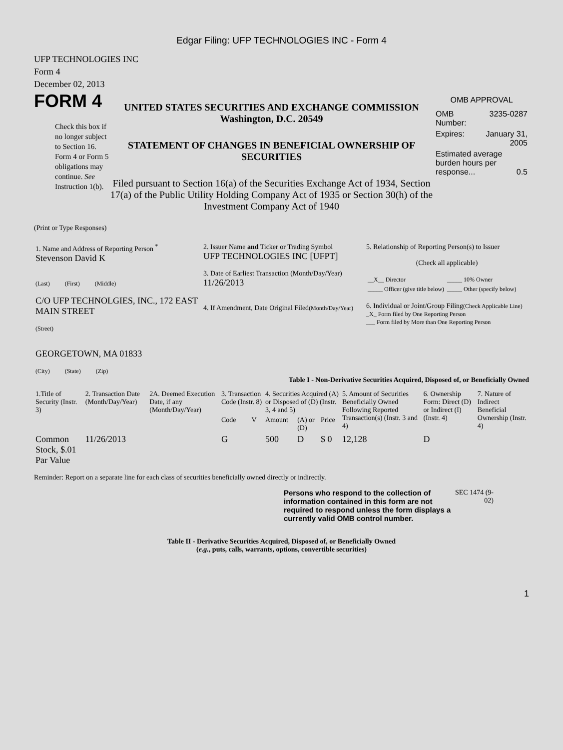Edgar Filing: UFP TECHNOLOGIES INC - Form 4
UFP TECHNOLOGIES INC
Form 4
December 02, 2013
FORM 4
Check this box if no longer subject to Section 16. Form 4 or Form 5 obligations may continue. See Instruction 1(b).
UNITED STATES SECURITIES AND EXCHANGE COMMISSION
Washington, D.C. 20549
STATEMENT OF CHANGES IN BENEFICIAL OWNERSHIP OF SECURITIES
Filed pursuant to Section 16(a) of the Securities Exchange Act of 1934, Section 17(a) of the Public Utility Holding Company Act of 1935 or Section 30(h) of the Investment Company Act of 1940
OMB APPROVAL
| OMB Number: | 3235-0287 |
| Expires: | January 31, 2005 |
| Estimated average burden hours per response... 0.5 | |
(Print or Type Responses)
| 1. Name and Address of Reporting Person <sup>*</sup> Stevenson David K (Last) (First) (Middle) C/O UFP TECHNOLGIES, INC., 172 EAST MAIN STREET (Street) GEORGETOWN, MA 01833 (City) (State) (Zip) | 2. Issuer Name and Ticker or Trading Symbol UFP TECHNOLOGIES INC [UFPT] 3. Date of Earliest Transaction (Month/Day/Year) 11/26/2013 4. If Amendment, Date Original Filed (Month/Day/Year) | 5. Relationship of Reporting Person(s) to Issuer (Check all applicable) / __X__ Director / _____ 10% Owner / / _____ Officer (give title below) / _____ Other (specify below) / 6. Individual or Joint/Group Filing (Check Applicable Line) _X_ Form filed by One Reporting Person ___ Form filed by More than One Reporting Person |
Table I - Non-Derivative Securities Acquired, Disposed of, or Beneficially Owned
| 1.Title of Security (Instr. 3) | 2. Transaction Date (Month/Day/Year) | 2A. Deemed Execution Date, if any (Month/Day/Year) | 3. Transaction Code (Instr. 8) | | 4. Securities Acquired (A) or Disposed of (D) (Instr. 3, 4 and 5) | | | 5. Amount of Securities Beneficially Owned Following Reported Transaction(s) (Instr. 3 and 4) | 6. Ownership Form: Direct (D) or Indirect (I) (Instr. 4) | 7. Nature of Indirect Beneficial Ownership (Instr. 4) |
| --- | --- | --- | --- | --- | --- | --- | --- | --- | --- | --- |
| | | | Code | V | Amount | (A) or (D) | Price | | | |
| Common Stock, $.01 Par Value | 11/26/2013 | | G | | 500 | D | $ 0 | 12,128 | D | |
Reminder: Report on a separate line for each class of securities beneficially owned directly or indirectly.
Persons who respond to the collection of information contained in this form are not required to respond unless the form displays a currently valid OMB control number.
SEC 1474 (9-02)
Table II - Derivative Securities Acquired, Disposed of, or Beneficially Owned
(e.g., puts, calls, warrants, options, convertible securities)
1